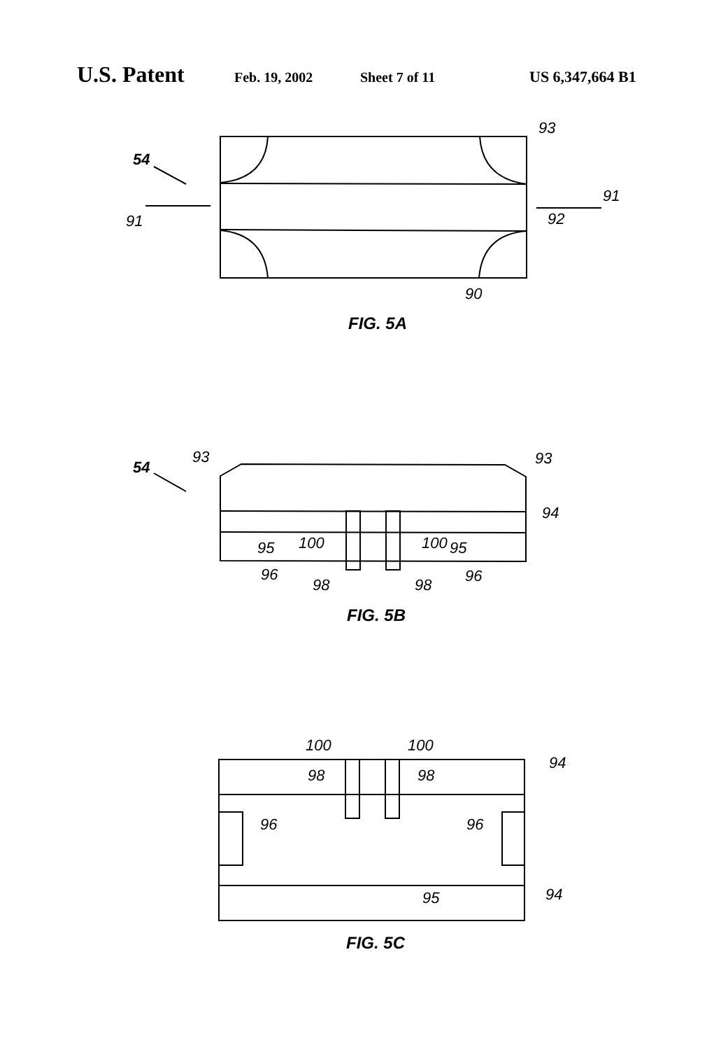U.S. Patent Feb. 19, 2002 Sheet 7 of 11 US 6,347,664 B1
54
91
91
93
92
90
FIG. 5A
54
93
93
94
95
95
100
100
96
96
98
98
FIG. 5B
100
100
98
98
94
94
96
96
95
FIG. 5C